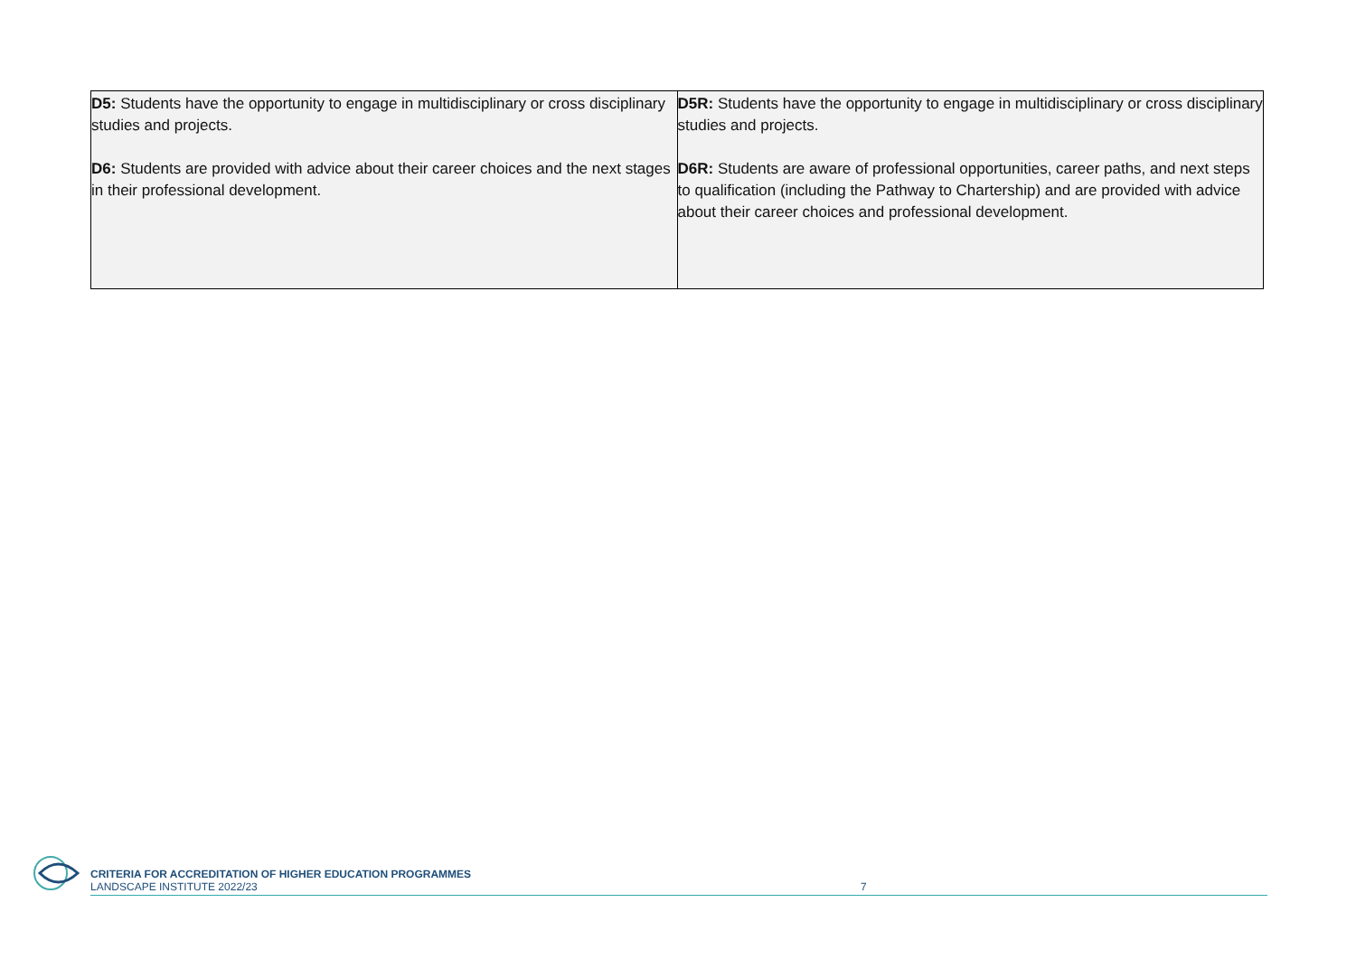| D5: Students have the opportunity to engage in multidisciplinary or cross disciplinary studies and projects. D6: Students are provided with advice about their career choices and the next stages in their professional development. | D5R: Students have the opportunity to engage in multidisciplinary or cross disciplinary studies and projects. D6R: Students are aware of professional opportunities, career paths, and next steps to qualification (including the Pathway to Chartership) and are provided with advice about their career choices and professional development. |
CRITERIA FOR ACCREDITATION OF HIGHER EDUCATION PROGRAMMES
LANDSCAPE INSTITUTE 2022/23
7